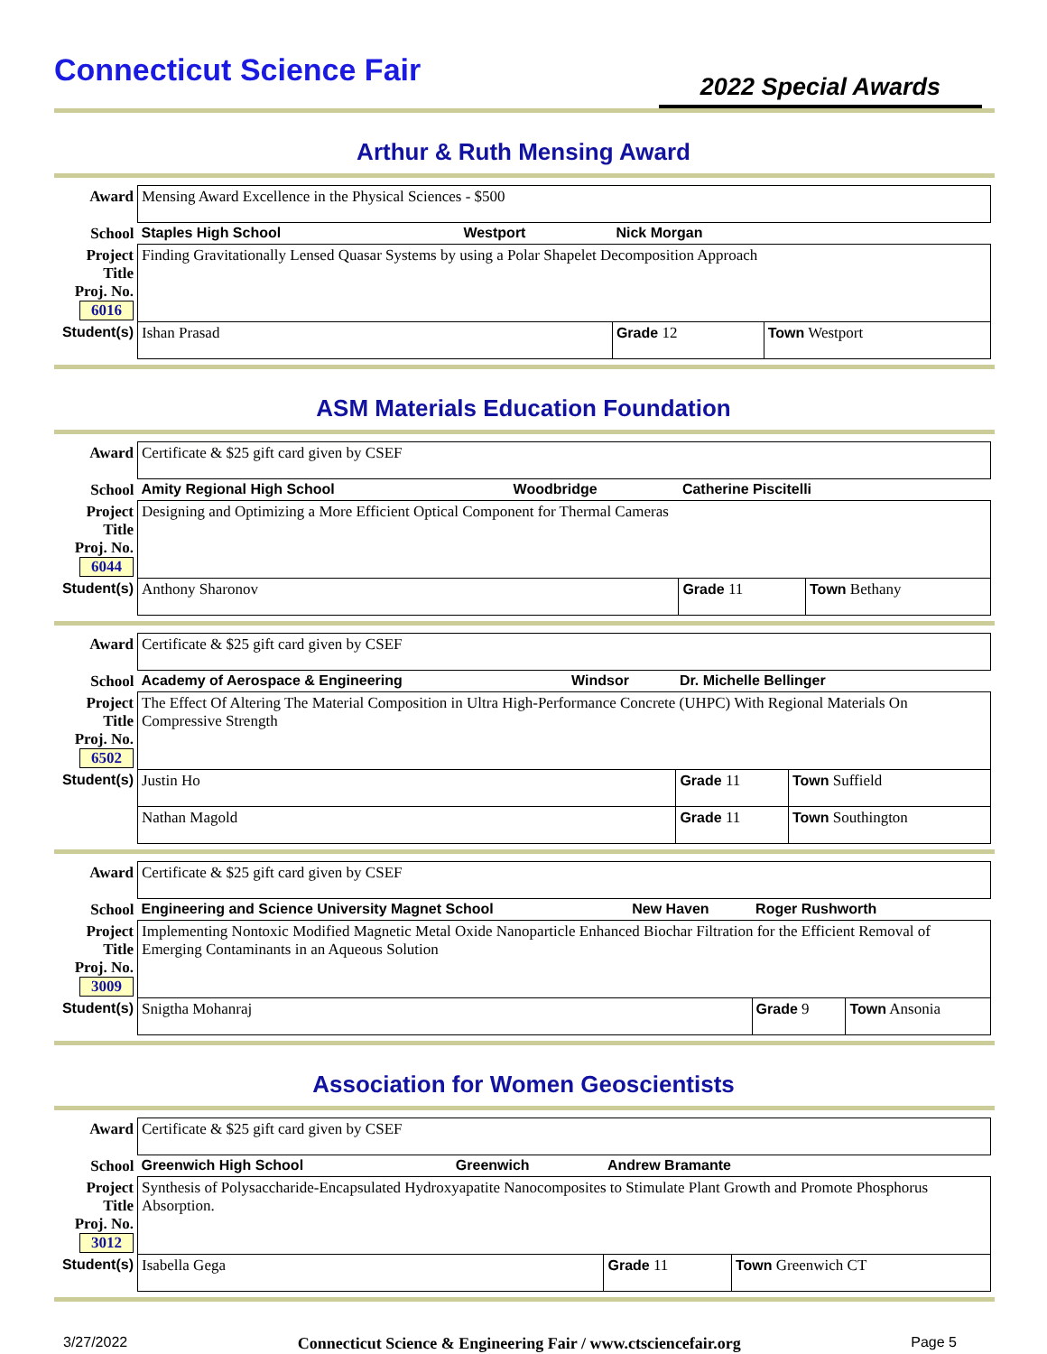Connecticut Science Fair
2022 Special Awards
Arthur & Ruth Mensing Award
| Award | Mensing Award Excellence in the Physical Sciences - $500 | | | |
| School | Staples High School | Westport | Nick Morgan | |
| Project Title Proj. No. 6016 | Finding Gravitationally Lensed Quasar Systems by using a Polar Shapelet Decomposition Approach | | | |
| Student(s) | Ishan Prasad | | Grade 12 | Town Westport |
ASM Materials Education Foundation
| Award | Certificate & $25 gift card given by CSEF | | | |
| School | Amity Regional High School | Woodbridge | Catherine Piscitelli | |
| Project Title Proj. No. 6044 | Designing and Optimizing a More Efficient Optical Component for Thermal Cameras | | | |
| Student(s) | Anthony Sharonov | | Grade 11 | Town Bethany |
| Award | Certificate & $25 gift card given by CSEF | | | |
| School | Academy of Aerospace & Engineering | Windsor | Dr. Michelle Bellinger | |
| Project Title Proj. No. 6502 | The Effect Of Altering The Material Composition in Ultra High-Performance Concrete (UHPC) With Regional Materials On Compressive Strength | | | |
| Student(s) | Justin Ho | | Grade 11 | Town Suffield |
| | Nathan Magold | | Grade 11 | Town Southington |
| Award | Certificate & $25 gift card given by CSEF | | | |
| School | Engineering and Science University Magnet School | New Haven | Roger Rushworth | |
| Project Title Proj. No. 3009 | Implementing Nontoxic Modified Magnetic Metal Oxide Nanoparticle Enhanced Biochar Filtration for the Efficient Removal of Emerging Contaminants in an Aqueous Solution | | | |
| Student(s) | Snigtha Mohanraj | | Grade 9 | Town Ansonia |
Association for Women Geoscientists
| Award | Certificate & $25 gift card given by CSEF | | | |
| School | Greenwich High School | Greenwich | Andrew Bramante | |
| Project Title Proj. No. 3012 | Synthesis of Polysaccharide-Encapsulated Hydroxyapatite Nanocomposites to Stimulate Plant Growth and Promote Phosphorus Absorption. | | | |
| Student(s) | Isabella Gega | | Grade 11 | Town Greenwich CT |
3/27/2022 Connecticut Science & Engineering Fair / www.ctsciencefair.org Page 5